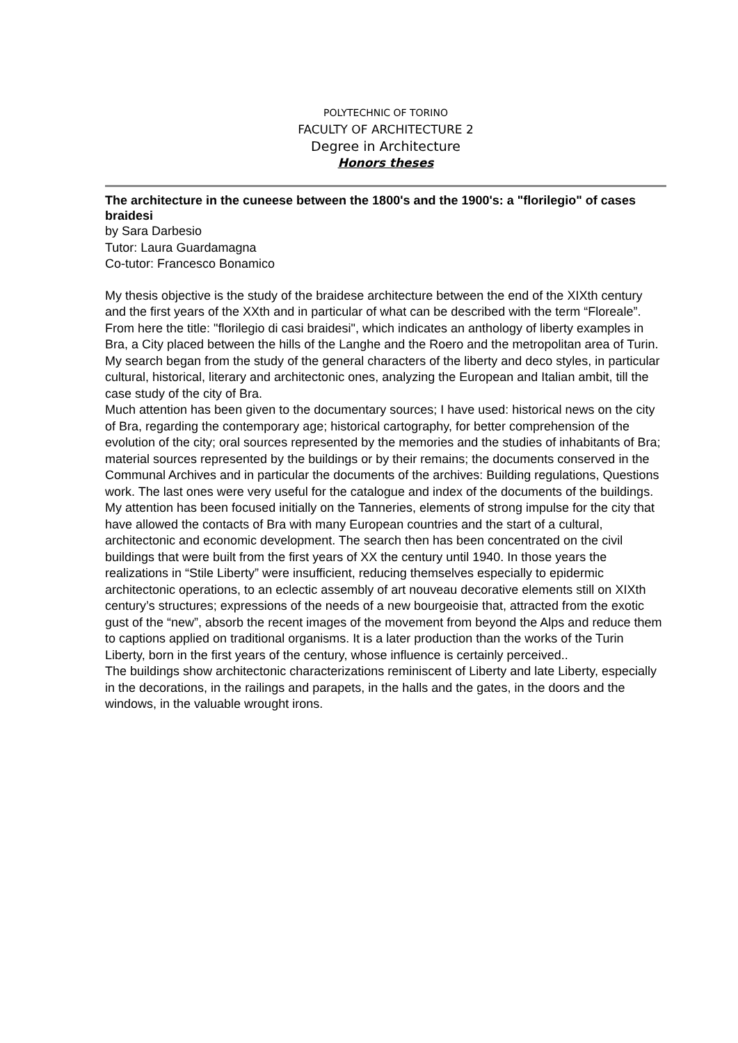POLYTECHNIC OF TORINO
FACULTY OF ARCHITECTURE 2
Degree in Architecture
Honors theses
The architecture in the cuneese between the 1800's and the 1900's: a "florilegio" of cases braidesi
by Sara Darbesio
Tutor: Laura Guardamagna
Co-tutor: Francesco Bonamico
My thesis objective is the study of the braidese architecture between the end of the XIXth century and the first years of the XXth and in particular of what can be described with the term “Floreale”. From here the title: "florilegio di casi braidesi", which indicates an anthology of liberty examples in Bra, a City placed between the hills of the Langhe and the Roero and the metropolitan area of Turin.
My search began from the study of the general characters of the liberty and deco styles, in particular cultural, historical, literary and architectonic ones, analyzing the European and Italian ambit, till the case study of the city of Bra.
Much attention has been given to the documentary sources; I have used: historical news on the city of Bra, regarding the contemporary age; historical cartography, for better comprehension of the evolution of the city; oral sources represented by the memories and the studies of inhabitants of Bra; material sources represented by the buildings or by their remains; the documents conserved in the Communal Archives and in particular the documents of the archives: Building regulations, Questions work. The last ones were very useful for the catalogue and index of the documents of the buildings.
My attention has been focused initially on the Tanneries, elements of strong impulse for the city that have allowed the contacts of Bra with many European countries and the start of a cultural, architectonic and economic development. The search then has been concentrated on the civil buildings that were built from the first years of XX the century until 1940. In those years the realizations in “Stile Liberty” were insufficient, reducing themselves especially to epidermic architectonic operations, to an eclectic assembly of art nouveau decorative elements still on XIXth century’s structures; expressions of the needs of a new bourgeoisie that, attracted from the exotic gust of the “new”, absorb the recent images of the movement from beyond the Alps and reduce them to captions applied on traditional organisms. It is a later production than the works of the Turin Liberty, born in the first years of the century, whose influence is certainly perceived..
The buildings show architectonic characterizations reminiscent of Liberty and late Liberty, especially in the decorations, in the railings and parapets, in the halls and the gates, in the doors and the windows, in the valuable wrought irons.